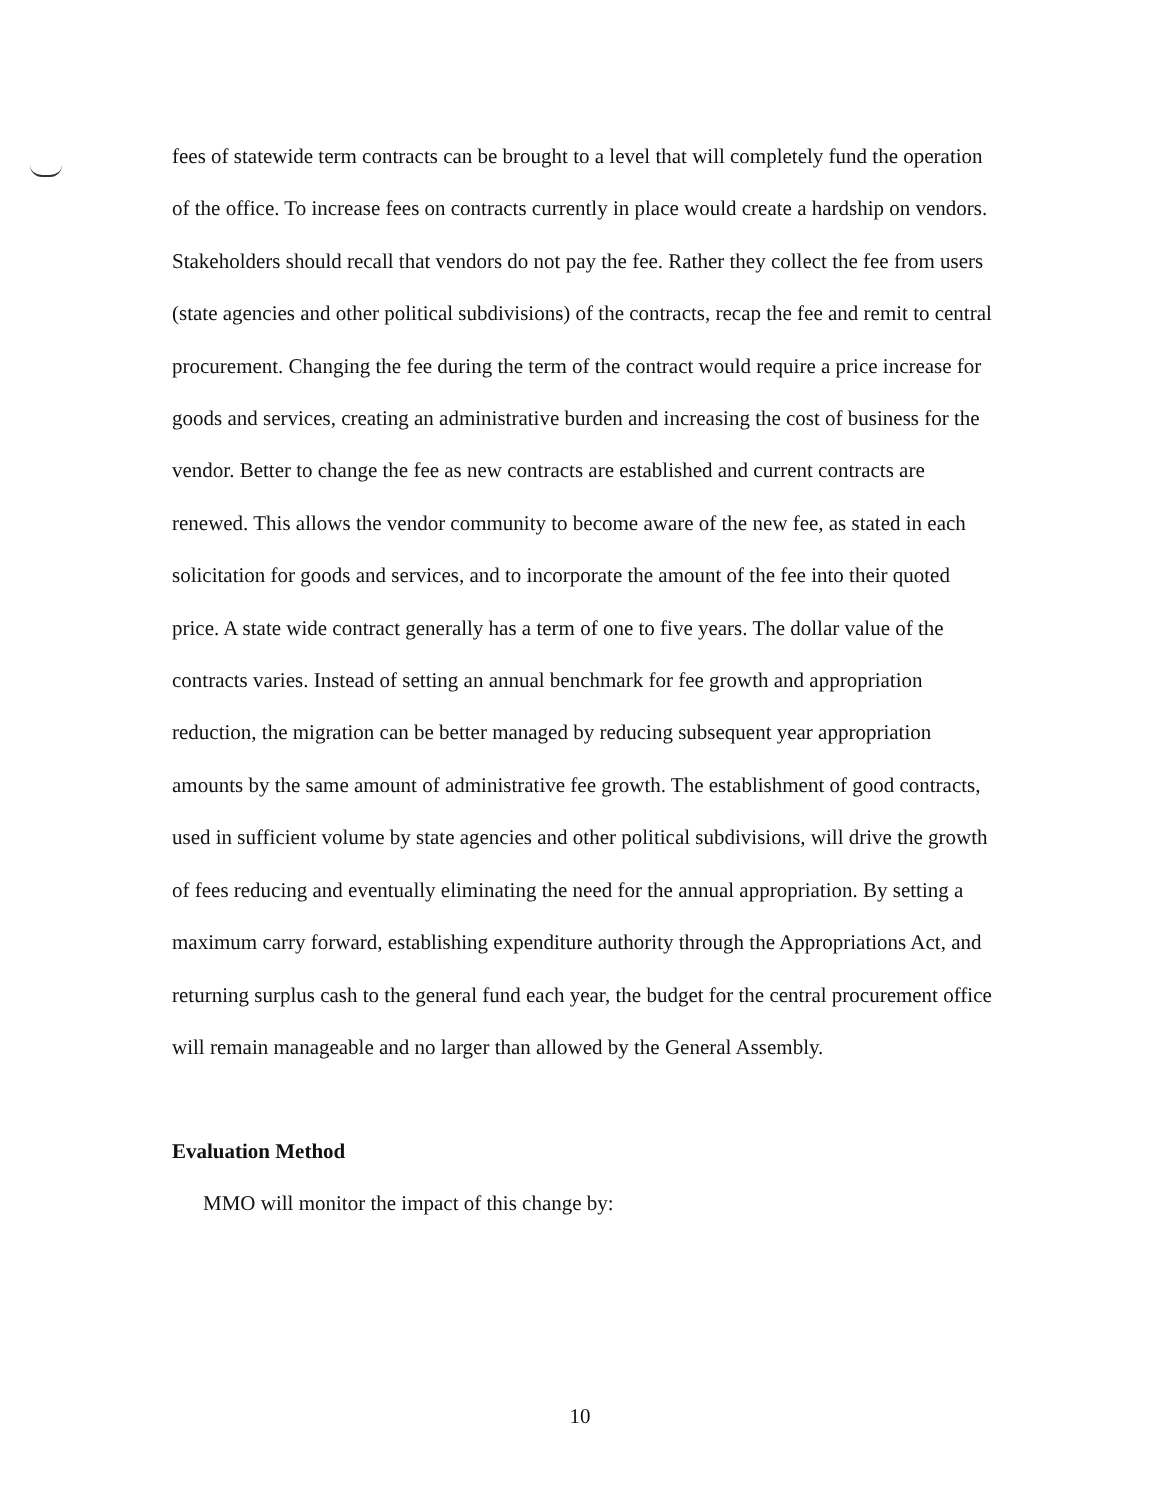fees of statewide term contracts can be brought to a level that will completely fund the operation of the office. To increase fees on contracts currently in place would create a hardship on vendors. Stakeholders should recall that vendors do not pay the fee. Rather they collect the fee from users (state agencies and other political subdivisions) of the contracts, recap the fee and remit to central procurement. Changing the fee during the term of the contract would require a price increase for goods and services, creating an administrative burden and increasing the cost of business for the vendor. Better to change the fee as new contracts are established and current contracts are renewed. This allows the vendor community to become aware of the new fee, as stated in each solicitation for goods and services, and to incorporate the amount of the fee into their quoted price. A state wide contract generally has a term of one to five years. The dollar value of the contracts varies. Instead of setting an annual benchmark for fee growth and appropriation reduction, the migration can be better managed by reducing subsequent year appropriation amounts by the same amount of administrative fee growth. The establishment of good contracts, used in sufficient volume by state agencies and other political subdivisions, will drive the growth of fees reducing and eventually eliminating the need for the annual appropriation. By setting a maximum carry forward, establishing expenditure authority through the Appropriations Act, and returning surplus cash to the general fund each year, the budget for the central procurement office will remain manageable and no larger than allowed by the General Assembly.
Evaluation Method
MMO will monitor the impact of this change by:
10